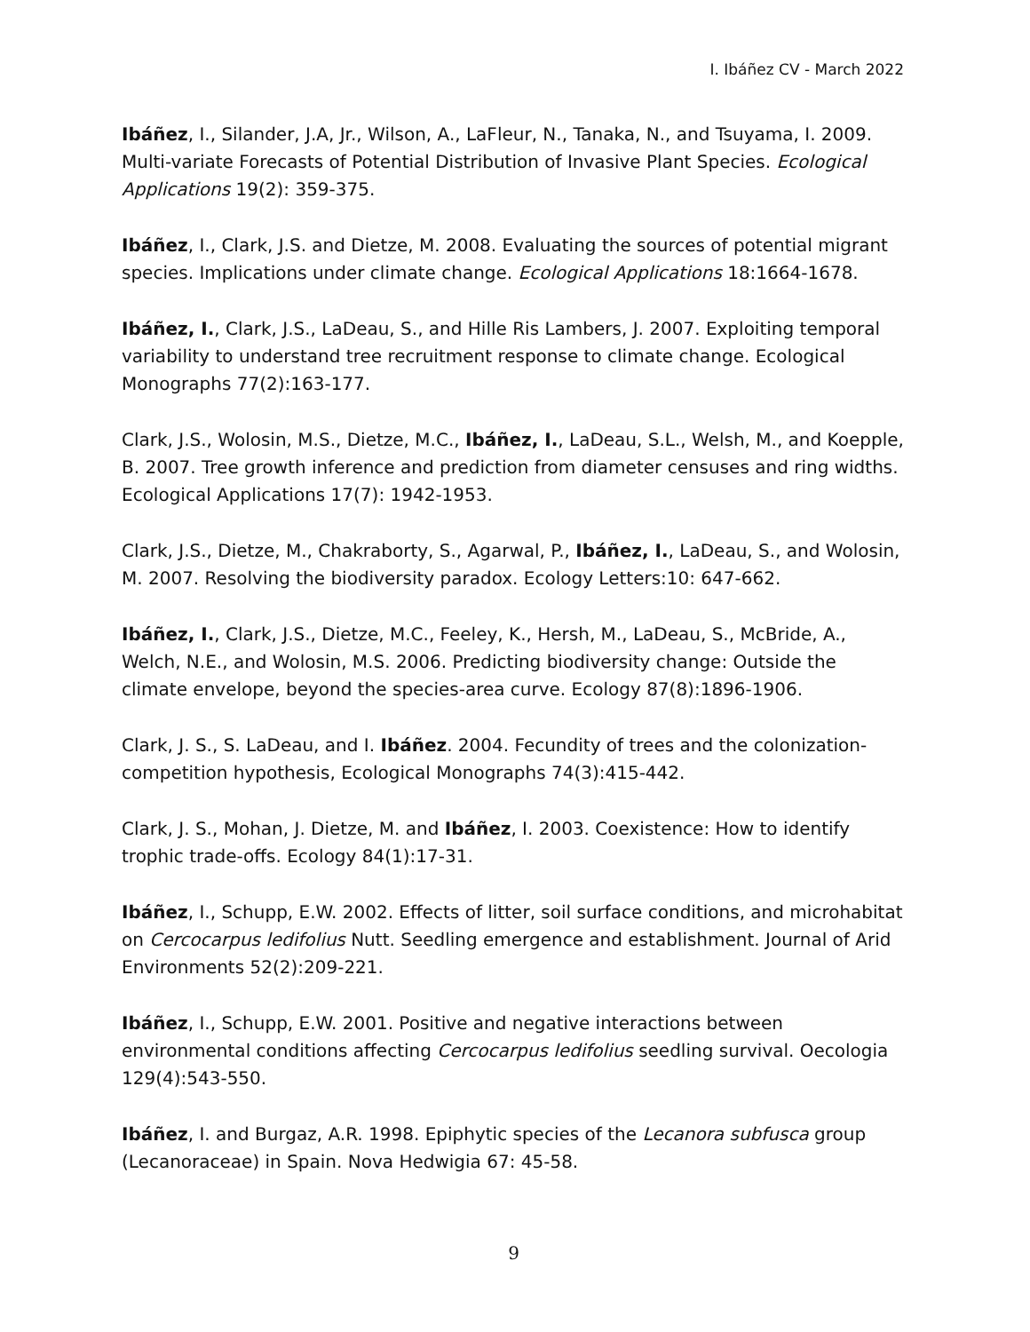I. Ibáñez CV - March 2022
Ibáñez, I., Silander, J.A, Jr., Wilson, A., LaFleur, N., Tanaka, N., and Tsuyama, I. 2009. Multi-variate Forecasts of Potential Distribution of Invasive Plant Species. Ecological Applications 19(2): 359-375.
Ibáñez, I., Clark, J.S. and Dietze, M. 2008. Evaluating the sources of potential migrant species. Implications under climate change. Ecological Applications 18:1664-1678.
Ibáñez, I., Clark, J.S., LaDeau, S., and Hille Ris Lambers, J. 2007. Exploiting temporal variability to understand tree recruitment response to climate change. Ecological Monographs 77(2):163-177.
Clark, J.S., Wolosin, M.S., Dietze, M.C., Ibáñez, I., LaDeau, S.L., Welsh, M., and Koepple, B. 2007. Tree growth inference and prediction from diameter censuses and ring widths. Ecological Applications 17(7): 1942-1953.
Clark, J.S., Dietze, M., Chakraborty, S., Agarwal, P., Ibáñez, I., LaDeau, S., and Wolosin, M. 2007. Resolving the biodiversity paradox. Ecology Letters:10: 647-662.
Ibáñez, I., Clark, J.S., Dietze, M.C., Feeley, K., Hersh, M., LaDeau, S., McBride, A., Welch, N.E., and Wolosin, M.S. 2006. Predicting biodiversity change: Outside the climate envelope, beyond the species-area curve. Ecology 87(8):1896-1906.
Clark, J. S., S. LaDeau, and I. Ibáñez. 2004. Fecundity of trees and the colonization-competition hypothesis, Ecological Monographs 74(3):415-442.
Clark, J. S., Mohan, J. Dietze, M. and Ibáñez, I. 2003. Coexistence: How to identify trophic trade-offs. Ecology 84(1):17-31.
Ibáñez, I., Schupp, E.W. 2002. Effects of litter, soil surface conditions, and microhabitat on Cercocarpus ledifolius Nutt. Seedling emergence and establishment. Journal of Arid Environments 52(2):209-221.
Ibáñez, I., Schupp, E.W. 2001. Positive and negative interactions between environmental conditions affecting Cercocarpus ledifolius seedling survival. Oecologia 129(4):543-550.
Ibáñez, I. and Burgaz, A.R. 1998. Epiphytic species of the Lecanora subfusca group (Lecanoraceae) in Spain. Nova Hedwigia 67: 45-58.
9